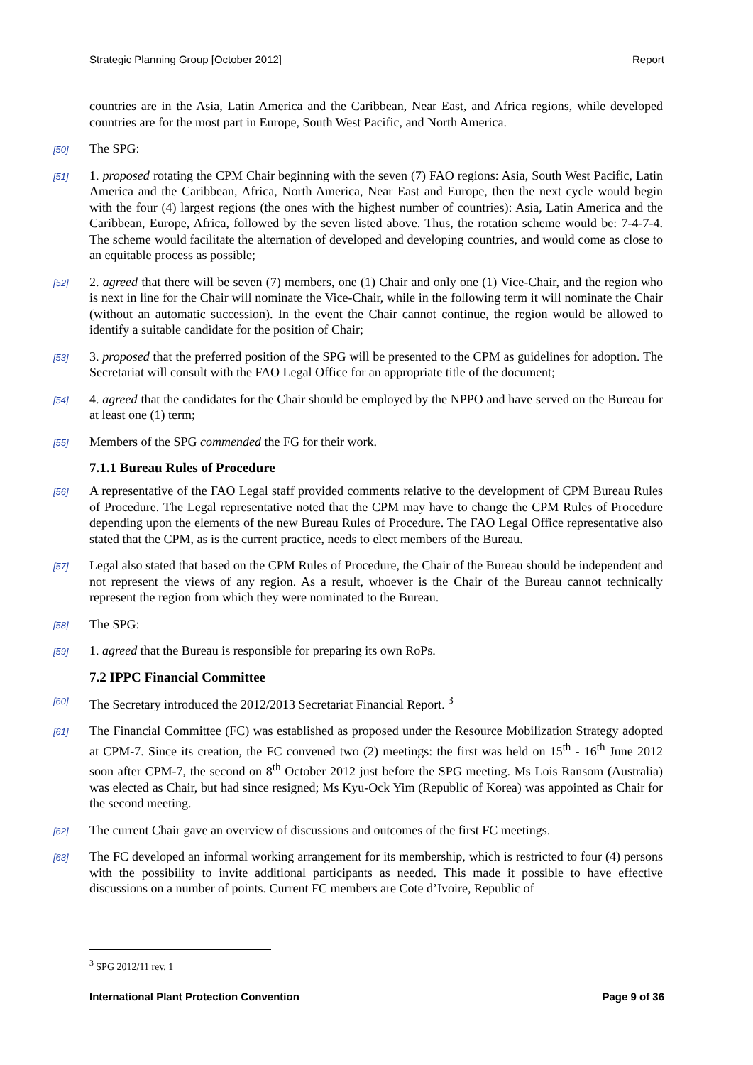Strategic Planning Group [October 2012] Report
countries are in the Asia, Latin America and the Caribbean, Near East, and Africa regions, while developed countries are for the most part in Europe, South West Pacific, and North America.
[50] The SPG:
[51] 1. proposed rotating the CPM Chair beginning with the seven (7) FAO regions: Asia, South West Pacific, Latin America and the Caribbean, Africa, North America, Near East and Europe, then the next cycle would begin with the four (4) largest regions (the ones with the highest number of countries): Asia, Latin America and the Caribbean, Europe, Africa, followed by the seven listed above. Thus, the rotation scheme would be: 7-4-7-4. The scheme would facilitate the alternation of developed and developing countries, and would come as close to an equitable process as possible;
[52] 2. agreed that there will be seven (7) members, one (1) Chair and only one (1) Vice-Chair, and the region who is next in line for the Chair will nominate the Vice-Chair, while in the following term it will nominate the Chair (without an automatic succession). In the event the Chair cannot continue, the region would be allowed to identify a suitable candidate for the position of Chair;
[53] 3. proposed that the preferred position of the SPG will be presented to the CPM as guidelines for adoption. The Secretariat will consult with the FAO Legal Office for an appropriate title of the document;
[54] 4. agreed that the candidates for the Chair should be employed by the NPPO and have served on the Bureau for at least one (1) term;
[55] Members of the SPG commended the FG for their work.
7.1.1 Bureau Rules of Procedure
[56] A representative of the FAO Legal staff provided comments relative to the development of CPM Bureau Rules of Procedure. The Legal representative noted that the CPM may have to change the CPM Rules of Procedure depending upon the elements of the new Bureau Rules of Procedure. The FAO Legal Office representative also stated that the CPM, as is the current practice, needs to elect members of the Bureau.
[57] Legal also stated that based on the CPM Rules of Procedure, the Chair of the Bureau should be independent and not represent the views of any region. As a result, whoever is the Chair of the Bureau cannot technically represent the region from which they were nominated to the Bureau.
[58] The SPG:
[59] 1. agreed that the Bureau is responsible for preparing its own RoPs.
7.2 IPPC Financial Committee
[60] The Secretary introduced the 2012/2013 Secretariat Financial Report. <sup>3</sup>
[61] The Financial Committee (FC) was established as proposed under the Resource Mobilization Strategy adopted at CPM-7. Since its creation, the FC convened two (2) meetings: the first was held on 15<sup>th</sup> - 16<sup>th</sup> June 2012 soon after CPM-7, the second on 8<sup>th</sup> October 2012 just before the SPG meeting. Ms Lois Ransom (Australia) was elected as Chair, but had since resigned; Ms Kyu-Ock Yim (Republic of Korea) was appointed as Chair for the second meeting.
[62] The current Chair gave an overview of discussions and outcomes of the first FC meetings.
[63] The FC developed an informal working arrangement for its membership, which is restricted to four (4) persons with the possibility to invite additional participants as needed. This made it possible to have effective discussions on a number of points. Current FC members are Cote d’Ivoire, Republic of
<sup>3</sup> SPG 2012/11 rev. 1
International Plant Protection Convention Page 9 of 36